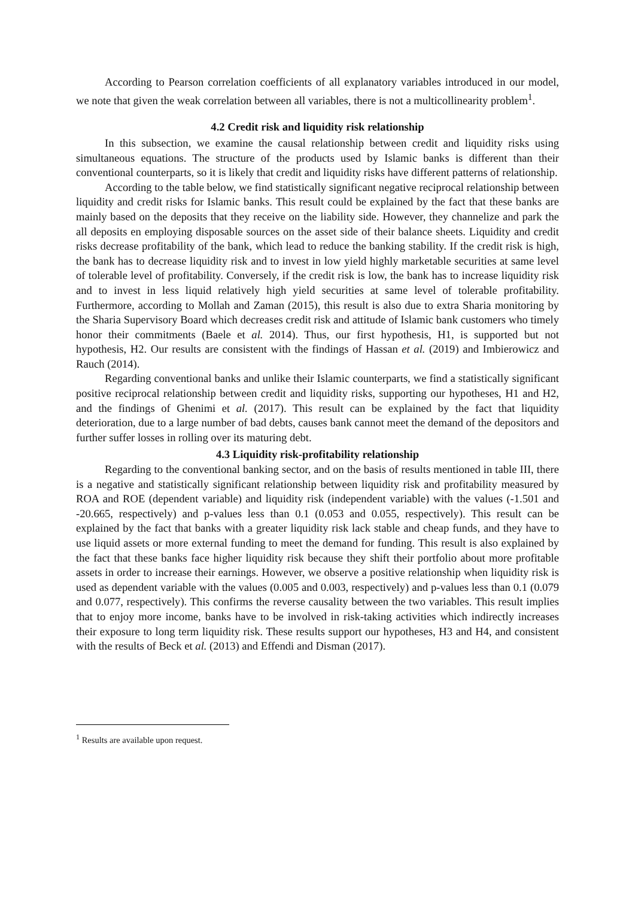According to Pearson correlation coefficients of all explanatory variables introduced in our model, we note that given the weak correlation between all variables, there is not a multicollinearity problem<sup>1</sup>.
4.2 Credit risk and liquidity risk relationship
In this subsection, we examine the causal relationship between credit and liquidity risks using simultaneous equations. The structure of the products used by Islamic banks is different than their conventional counterparts, so it is likely that credit and liquidity risks have different patterns of relationship.
According to the table below, we find statistically significant negative reciprocal relationship between liquidity and credit risks for Islamic banks. This result could be explained by the fact that these banks are mainly based on the deposits that they receive on the liability side. However, they channelize and park the all deposits en employing disposable sources on the asset side of their balance sheets. Liquidity and credit risks decrease profitability of the bank, which lead to reduce the banking stability. If the credit risk is high, the bank has to decrease liquidity risk and to invest in low yield highly marketable securities at same level of tolerable level of profitability. Conversely, if the credit risk is low, the bank has to increase liquidity risk and to invest in less liquid relatively high yield securities at same level of tolerable profitability. Furthermore, according to Mollah and Zaman (2015), this result is also due to extra Sharia monitoring by the Sharia Supervisory Board which decreases credit risk and attitude of Islamic bank customers who timely honor their commitments (Baele et al. 2014). Thus, our first hypothesis, H1, is supported but not hypothesis, H2. Our results are consistent with the findings of Hassan et al. (2019) and Imbierowicz and Rauch (2014).
Regarding conventional banks and unlike their Islamic counterparts, we find a statistically significant positive reciprocal relationship between credit and liquidity risks, supporting our hypotheses, H1 and H2, and the findings of Ghenimi et al. (2017). This result can be explained by the fact that liquidity deterioration, due to a large number of bad debts, causes bank cannot meet the demand of the depositors and further suffer losses in rolling over its maturing debt.
4.3 Liquidity risk-profitability relationship
Regarding to the conventional banking sector, and on the basis of results mentioned in table III, there is a negative and statistically significant relationship between liquidity risk and profitability measured by ROA and ROE (dependent variable) and liquidity risk (independent variable) with the values (-1.501 and -20.665, respectively) and p-values less than 0.1 (0.053 and 0.055, respectively). This result can be explained by the fact that banks with a greater liquidity risk lack stable and cheap funds, and they have to use liquid assets or more external funding to meet the demand for funding. This result is also explained by the fact that these banks face higher liquidity risk because they shift their portfolio about more profitable assets in order to increase their earnings. However, we observe a positive relationship when liquidity risk is used as dependent variable with the values (0.005 and 0.003, respectively) and p-values less than 0.1 (0.079 and 0.077, respectively). This confirms the reverse causality between the two variables. This result implies that to enjoy more income, banks have to be involved in risk-taking activities which indirectly increases their exposure to long term liquidity risk. These results support our hypotheses, H3 and H4, and consistent with the results of Beck et al. (2013) and Effendi and Disman (2017).
<sup>1</sup> Results are available upon request.